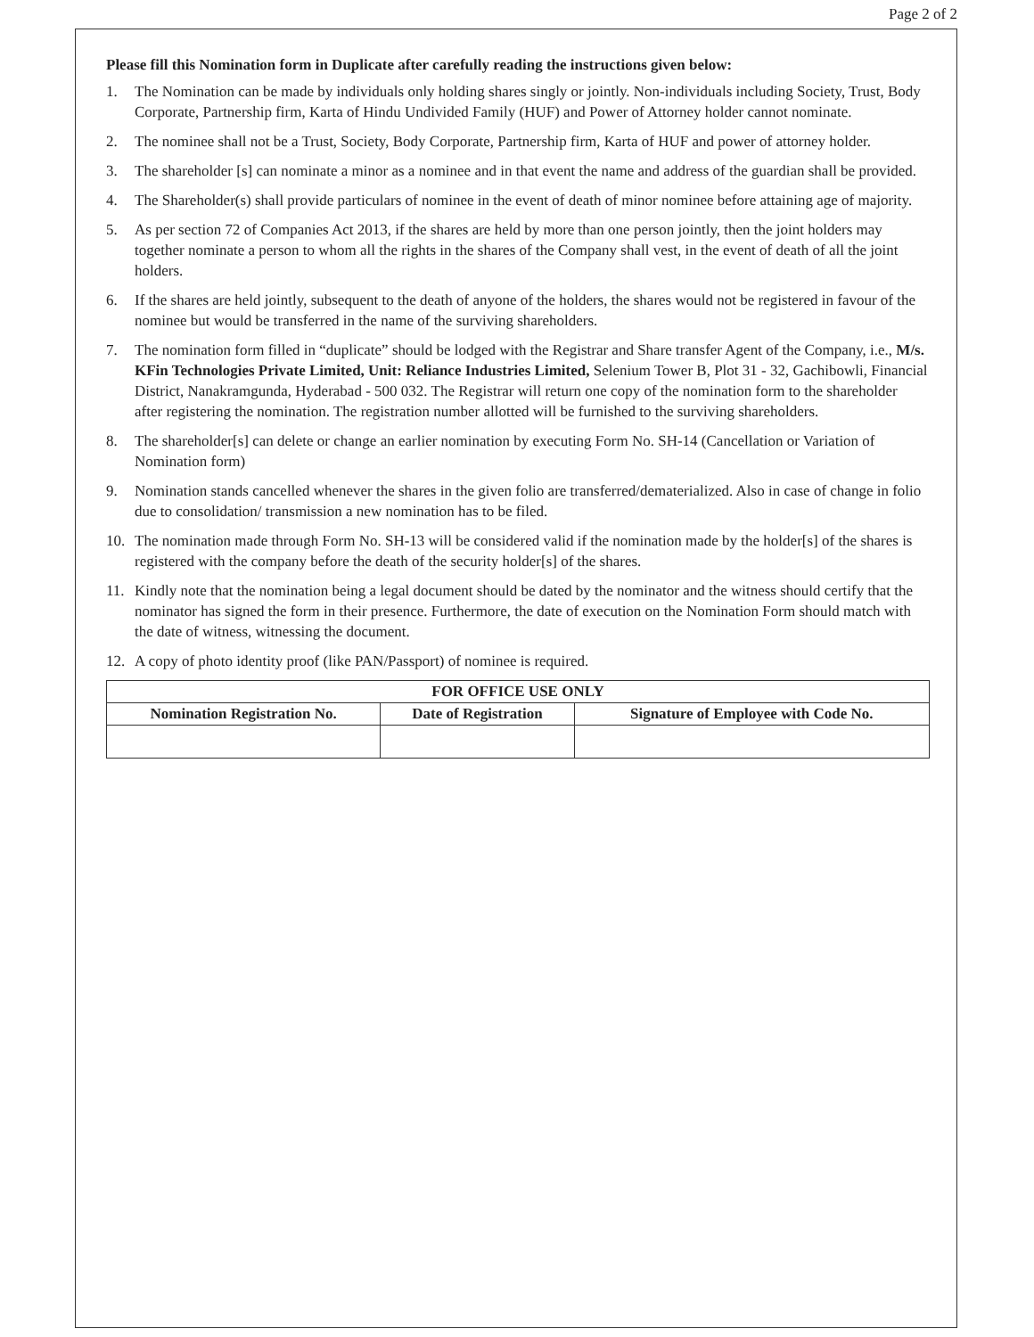Page 2 of 2
Please fill this Nomination form in Duplicate after carefully reading the instructions given below:
1. The Nomination can be made by individuals only holding shares singly or jointly. Non-individuals including Society, Trust, Body Corporate, Partnership firm, Karta of Hindu Undivided Family (HUF) and Power of Attorney holder cannot nominate.
2. The nominee shall not be a Trust, Society, Body Corporate, Partnership firm, Karta of HUF and power of attorney holder.
3. The shareholder [s] can nominate a minor as a nominee and in that event the name and address of the guardian shall be provided.
4. The Shareholder(s) shall provide particulars of nominee in the event of death of minor nominee before attaining age of majority.
5. As per section 72 of Companies Act 2013, if the shares are held by more than one person jointly, then the joint holders may together nominate a person to whom all the rights in the shares of the Company shall vest, in the event of death of all the joint holders.
6. If the shares are held jointly, subsequent to the death of anyone of the holders, the shares would not be registered in favour of the nominee but would be transferred in the name of the surviving shareholders.
7. The nomination form filled in “duplicate” should be lodged with the Registrar and Share transfer Agent of the Company, i.e., M/s. KFin Technologies Private Limited, Unit: Reliance Industries Limited, Selenium Tower B, Plot 31 - 32, Gachibowli, Financial District, Nanakramgunda, Hyderabad - 500 032. The Registrar will return one copy of the nomination form to the shareholder after registering the nomination. The registration number allotted will be furnished to the surviving shareholders.
8. The shareholder[s] can delete or change an earlier nomination by executing Form No. SH-14 (Cancellation or Variation of Nomination form)
9. Nomination stands cancelled whenever the shares in the given folio are transferred/dematerialized. Also in case of change in folio due to consolidation/ transmission a new nomination has to be filed.
10. The nomination made through Form No. SH-13 will be considered valid if the nomination made by the holder[s] of the shares is registered with the company before the death of the security holder[s] of the shares.
11. Kindly note that the nomination being a legal document should be dated by the nominator and the witness should certify that the nominator has signed the form in their presence. Furthermore, the date of execution on the Nomination Form should match with the date of witness, witnessing the document.
12. A copy of photo identity proof (like PAN/Passport) of nominee is required.
| FOR OFFICE USE ONLY | | |
| --- | --- | --- |
| Nomination Registration No. | Date of Registration | Signature of Employee with Code No. |